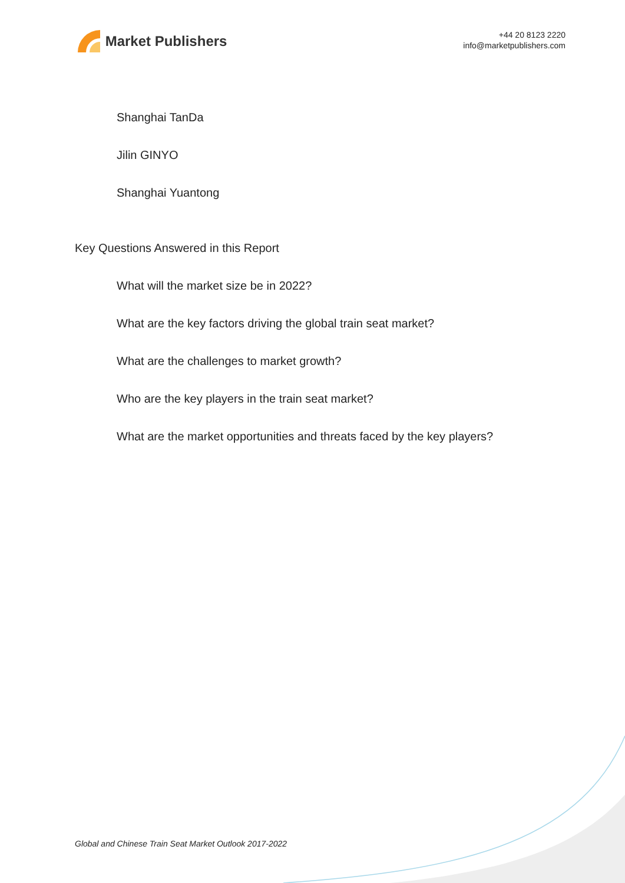Market Publishers
+44 20 8123 2220
info@marketpublishers.com
Shanghai TanDa
Jilin GINYO
Shanghai Yuantong
Key Questions Answered in this Report
What will the market size be in 2022?
What are the key factors driving the global train seat market?
What are the challenges to market growth?
Who are the key players in the train seat market?
What are the market opportunities and threats faced by the key players?
Global and Chinese Train Seat Market Outlook 2017-2022